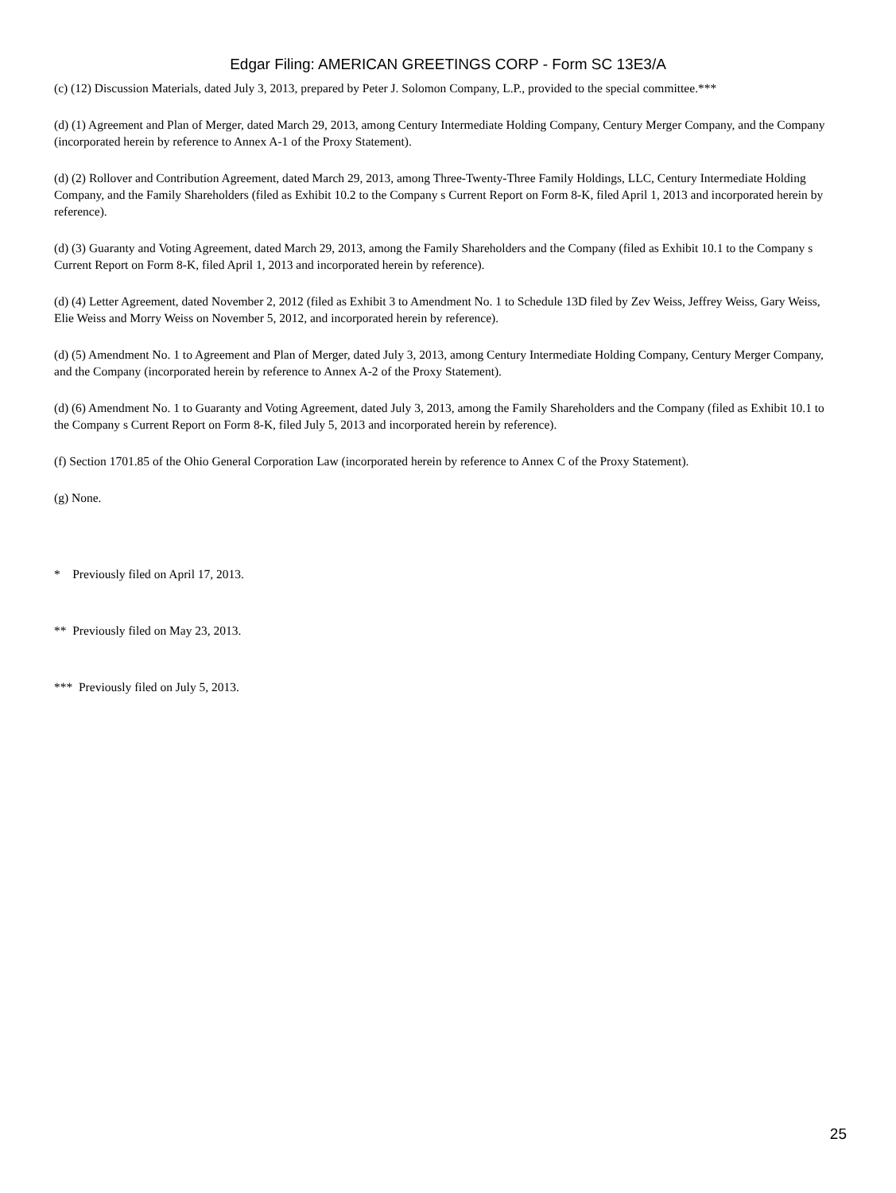Edgar Filing: AMERICAN GREETINGS CORP - Form SC 13E3/A
(c) (12) Discussion Materials, dated July 3, 2013, prepared by Peter J. Solomon Company, L.P., provided to the special committee.***
(d) (1) Agreement and Plan of Merger, dated March 29, 2013, among Century Intermediate Holding Company, Century Merger Company, and the Company (incorporated herein by reference to Annex A-1 of the Proxy Statement).
(d) (2) Rollover and Contribution Agreement, dated March 29, 2013, among Three-Twenty-Three Family Holdings, LLC, Century Intermediate Holding Company, and the Family Shareholders (filed as Exhibit 10.2 to the Company s Current Report on Form 8-K, filed April 1, 2013 and incorporated herein by reference).
(d) (3) Guaranty and Voting Agreement, dated March 29, 2013, among the Family Shareholders and the Company (filed as Exhibit 10.1 to the Company s Current Report on Form 8-K, filed April 1, 2013 and incorporated herein by reference).
(d) (4) Letter Agreement, dated November 2, 2012 (filed as Exhibit 3 to Amendment No. 1 to Schedule 13D filed by Zev Weiss, Jeffrey Weiss, Gary Weiss, Elie Weiss and Morry Weiss on November 5, 2012, and incorporated herein by reference).
(d) (5) Amendment No. 1 to Agreement and Plan of Merger, dated July 3, 2013, among Century Intermediate Holding Company, Century Merger Company, and the Company (incorporated herein by reference to Annex A-2 of the Proxy Statement).
(d) (6) Amendment No. 1 to Guaranty and Voting Agreement, dated July 3, 2013, among the Family Shareholders and the Company (filed as Exhibit 10.1 to the Company s Current Report on Form 8-K, filed July 5, 2013 and incorporated herein by reference).
(f) Section 1701.85 of the Ohio General Corporation Law (incorporated herein by reference to Annex C of the Proxy Statement).
(g) None.
* Previously filed on April 17, 2013.
** Previously filed on May 23, 2013.
*** Previously filed on July 5, 2013.
25